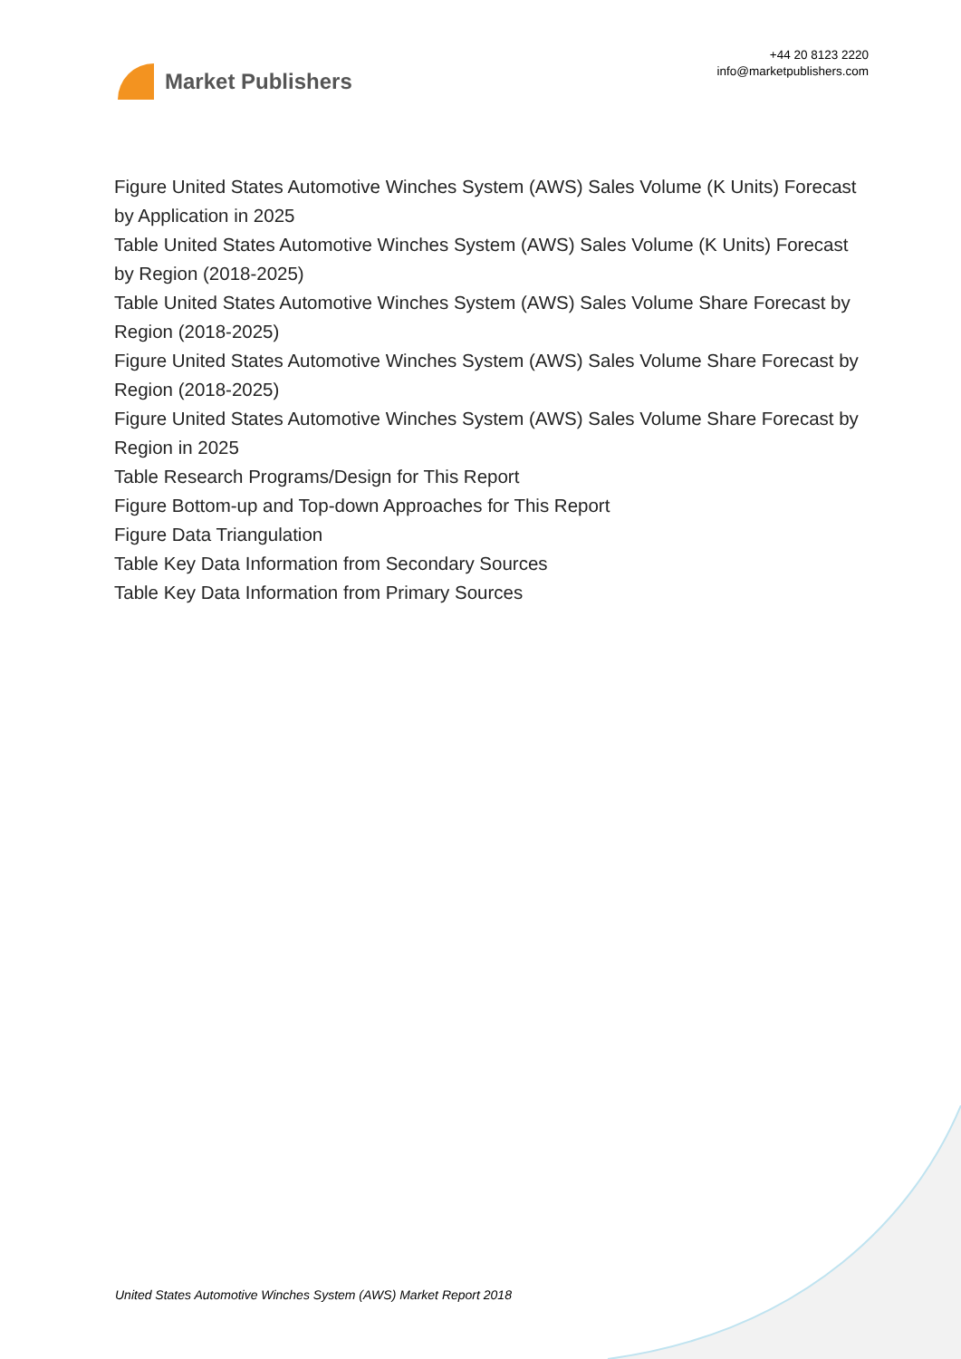Market Publishers
+44 20 8123 2220
info@marketpublishers.com
Figure United States Automotive Winches System (AWS) Sales Volume (K Units) Forecast by Application in 2025
Table United States Automotive Winches System (AWS) Sales Volume (K Units) Forecast by Region (2018-2025)
Table United States Automotive Winches System (AWS) Sales Volume Share Forecast by Region (2018-2025)
Figure United States Automotive Winches System (AWS) Sales Volume Share Forecast by Region (2018-2025)
Figure United States Automotive Winches System (AWS) Sales Volume Share Forecast by Region in 2025
Table Research Programs/Design for This Report
Figure Bottom-up and Top-down Approaches for This Report
Figure Data Triangulation
Table Key Data Information from Secondary Sources
Table Key Data Information from Primary Sources
United States Automotive Winches System (AWS) Market Report 2018